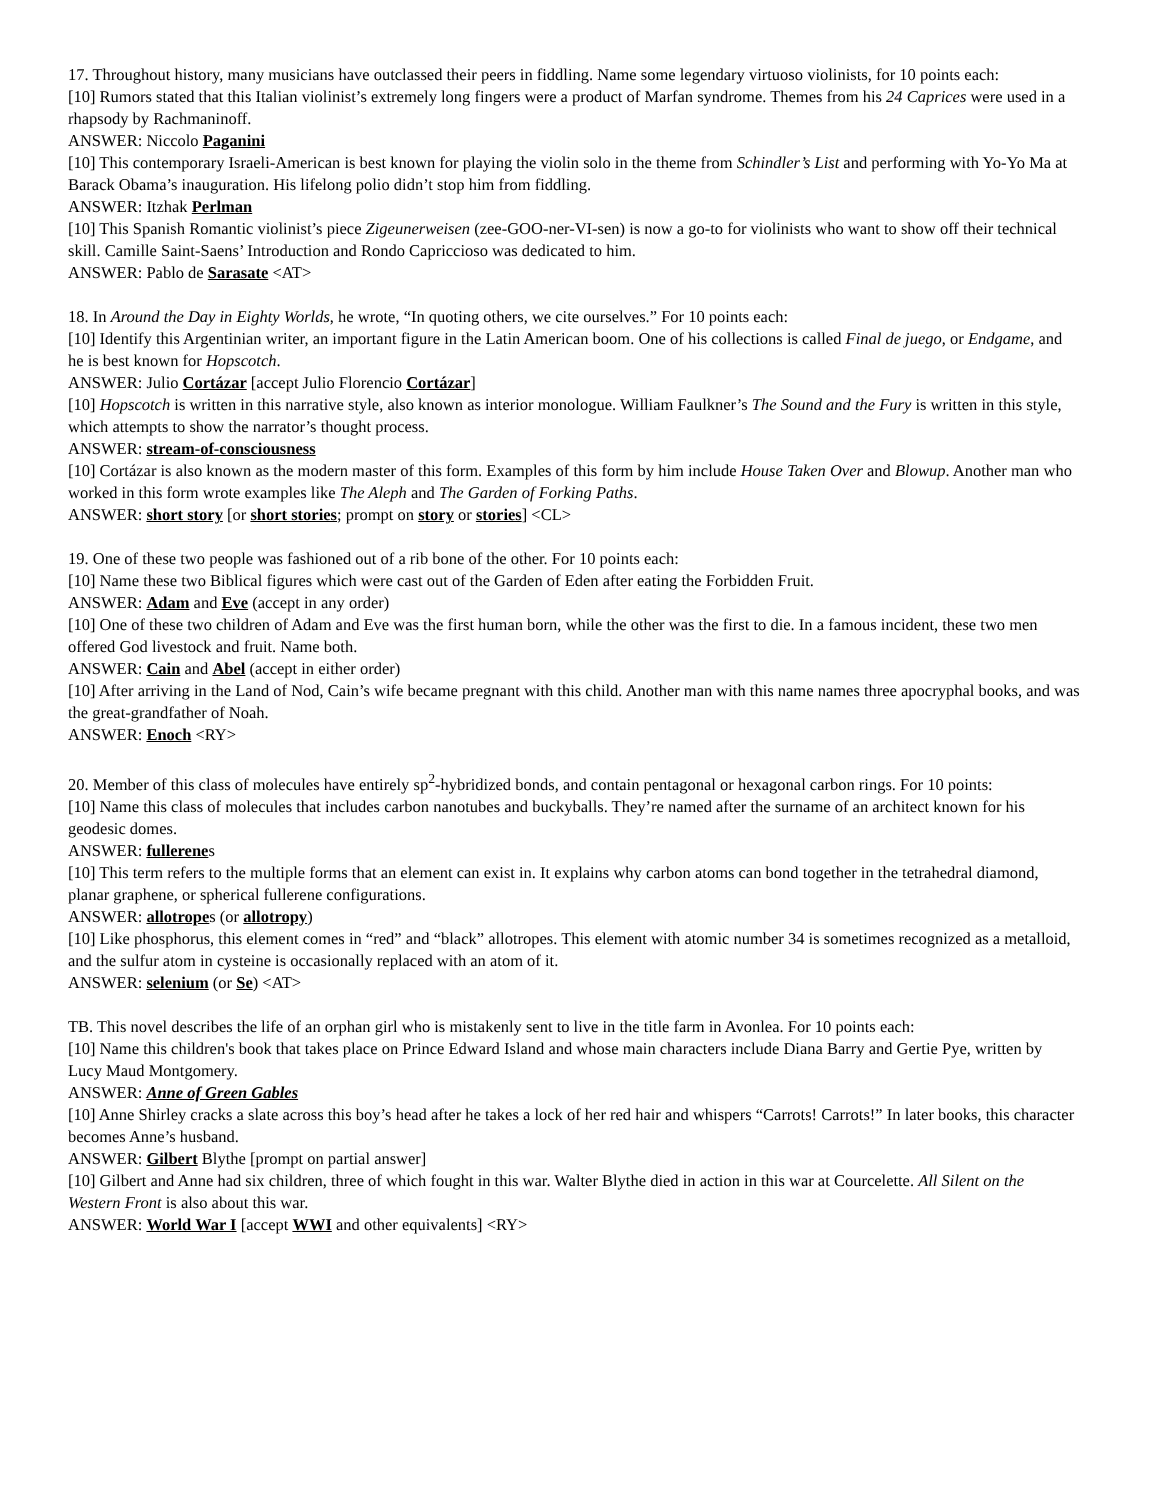17. Throughout history, many musicians have outclassed their peers in fiddling. Name some legendary virtuoso violinists, for 10 points each:
[10] Rumors stated that this Italian violinist’s extremely long fingers were a product of Marfan syndrome. Themes from his 24 Caprices were used in a rhapsody by Rachmaninoff.
ANSWER: Niccolo Paganini
[10] This contemporary Israeli-American is best known for playing the violin solo in the theme from Schindler’s List and performing with Yo-Yo Ma at Barack Obama’s inauguration. His lifelong polio didn’t stop him from fiddling.
ANSWER: Itzhak Perlman
[10] This Spanish Romantic violinist’s piece Zigeunerweisen (zee-GOO-ner-VI-sen) is now a go-to for violinists who want to show off their technical skill. Camille Saint-Saens’ Introduction and Rondo Capriccioso was dedicated to him.
ANSWER: Pablo de Sarasate <AT>
18. In Around the Day in Eighty Worlds, he wrote, “In quoting others, we cite ourselves.” For 10 points each:
[10] Identify this Argentinian writer, an important figure in the Latin American boom. One of his collections is called Final de juego, or Endgame, and he is best known for Hopscotch.
ANSWER: Julio Cortázar [accept Julio Florencio Cortázar]
[10] Hopscotch is written in this narrative style, also known as interior monologue. William Faulkner’s The Sound and the Fury is written in this style, which attempts to show the narrator’s thought process.
ANSWER: stream-of-consciousness
[10] Cortázar is also known as the modern master of this form. Examples of this form by him include House Taken Over and Blowup. Another man who worked in this form wrote examples like The Aleph and The Garden of Forking Paths.
ANSWER: short story [or short stories; prompt on story or stories] <CL>
19. One of these two people was fashioned out of a rib bone of the other. For 10 points each:
[10] Name these two Biblical figures which were cast out of the Garden of Eden after eating the Forbidden Fruit.
ANSWER: Adam and Eve (accept in any order)
[10] One of these two children of Adam and Eve was the first human born, while the other was the first to die. In a famous incident, these two men offered God livestock and fruit. Name both.
ANSWER: Cain and Abel (accept in either order)
[10] After arriving in the Land of Nod, Cain’s wife became pregnant with this child. Another man with this name names three apocryphal books, and was the great-grandfather of Noah.
ANSWER: Enoch <RY>
20. Member of this class of molecules have entirely sp<sup>2</sup>-hybridized bonds, and contain pentagonal or hexagonal carbon rings. For 10 points:
[10] Name this class of molecules that includes carbon nanotubes and buckyballs. They’re named after the surname of an architect known for his geodesic domes.
ANSWER: fullerenes
[10] This term refers to the multiple forms that an element can exist in. It explains why carbon atoms can bond together in the tetrahedral diamond, planar graphene, or spherical fullerene configurations.
ANSWER: allotropes (or allotropy)
[10] Like phosphorus, this element comes in “red” and “black” allotropes. This element with atomic number 34 is sometimes recognized as a metalloid, and the sulfur atom in cysteine is occasionally replaced with an atom of it.
ANSWER: selenium (or Se) <AT>
TB. This novel describes the life of an orphan girl who is mistakenly sent to live in the title farm in Avonlea. For 10 points each:
[10] Name this children's book that takes place on Prince Edward Island and whose main characters include Diana Barry and Gertie Pye, written by Lucy Maud Montgomery.
ANSWER: Anne of Green Gables
[10] Anne Shirley cracks a slate across this boy’s head after he takes a lock of her red hair and whispers “Carrots! Carrots!” In later books, this character becomes Anne’s husband.
ANSWER: Gilbert Blythe [prompt on partial answer]
[10] Gilbert and Anne had six children, three of which fought in this war. Walter Blythe died in action in this war at Courcelette. All Silent on the Western Front is also about this war.
ANSWER: World War I [accept WWI and other equivalents] <RY>